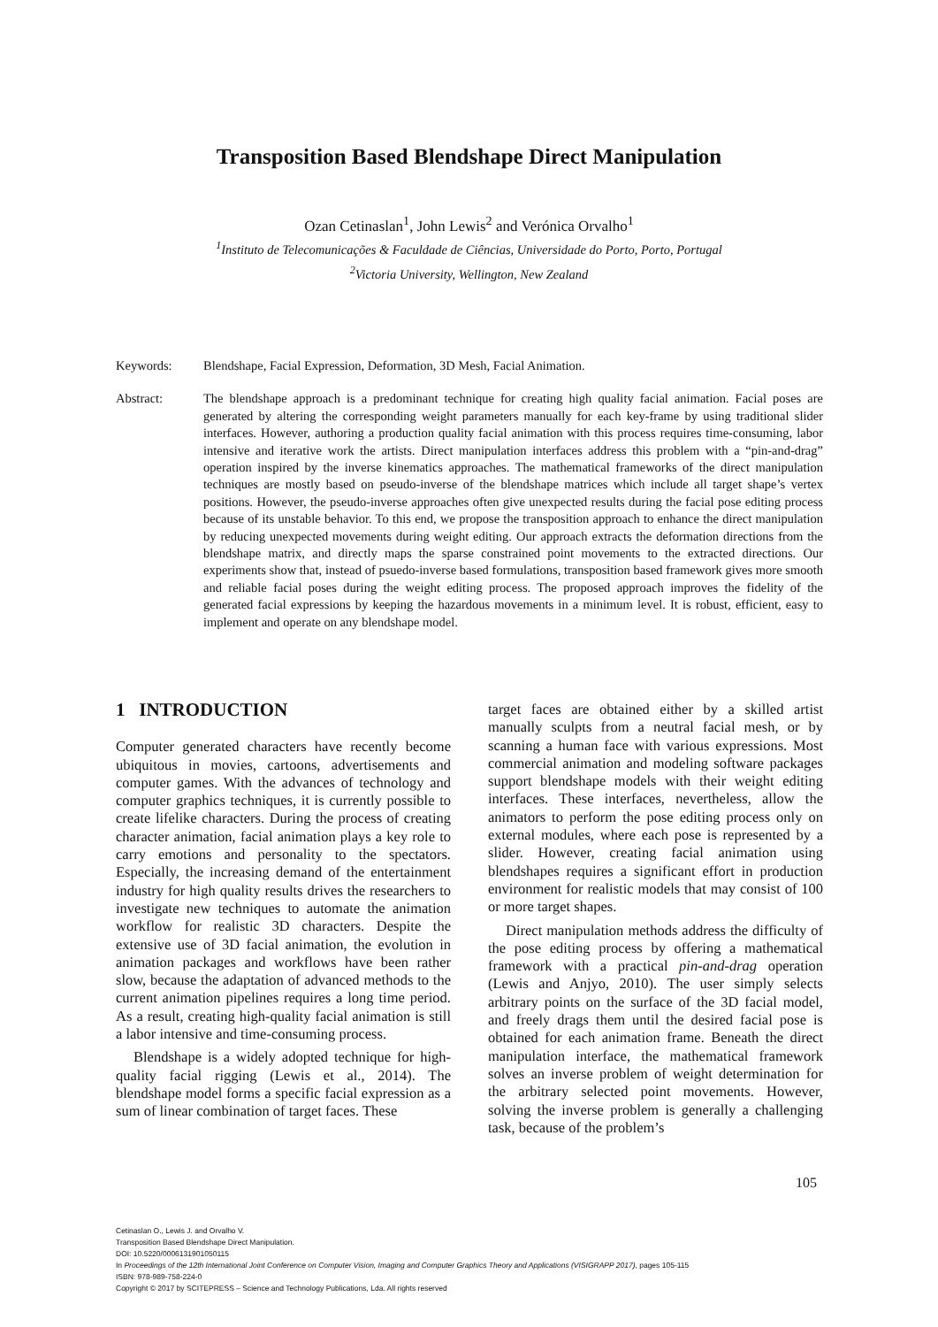Transposition Based Blendshape Direct Manipulation
Ozan Cetinaslan<sup>1</sup>, John Lewis<sup>2</sup> and Verónica Orvalho<sup>1</sup>
<sup>1</sup> Instituto de Telecomunicações & Faculdade de Ciências, Universidade do Porto, Porto, Portugal
<sup>2</sup> Victoria University, Wellington, New Zealand
Keywords: Blendshape, Facial Expression, Deformation, 3D Mesh, Facial Animation.
Abstract: The blendshape approach is a predominant technique for creating high quality facial animation. Facial poses are generated by altering the corresponding weight parameters manually for each key-frame by using traditional slider interfaces. However, authoring a production quality facial animation with this process requires time-consuming, labor intensive and iterative work the artists. Direct manipulation interfaces address this problem with a “pin-and-drag” operation inspired by the inverse kinematics approaches. The mathematical frameworks of the direct manipulation techniques are mostly based on pseudo-inverse of the blendshape matrices which include all target shape’s vertex positions. However, the pseudo-inverse approaches often give unexpected results during the facial pose editing process because of its unstable behavior. To this end, we propose the transposition approach to enhance the direct manipulation by reducing unexpected movements during weight editing. Our approach extracts the deformation directions from the blendshape matrix, and directly maps the sparse constrained point movements to the extracted directions. Our experiments show that, instead of psuedo-inverse based formulations, transposition based framework gives more smooth and reliable facial poses during the weight editing process. The proposed approach improves the fidelity of the generated facial expressions by keeping the hazardous movements in a minimum level. It is robust, efficient, easy to implement and operate on any blendshape model.
1 INTRODUCTION
Computer generated characters have recently become ubiquitous in movies, cartoons, advertisements and computer games. With the advances of technology and computer graphics techniques, it is currently possible to create lifelike characters. During the process of creating character animation, facial animation plays a key role to carry emotions and personality to the spectators. Especially, the increasing demand of the entertainment industry for high quality results drives the researchers to investigate new techniques to automate the animation workflow for realistic 3D characters. Despite the extensive use of 3D facial animation, the evolution in animation packages and workflows have been rather slow, because the adaptation of advanced methods to the current animation pipelines requires a long time period. As a result, creating high-quality facial animation is still a labor intensive and time-consuming process.
Blendshape is a widely adopted technique for high-quality facial rigging (Lewis et al., 2014). The blendshape model forms a specific facial expression as a sum of linear combination of target faces. These
target faces are obtained either by a skilled artist manually sculpts from a neutral facial mesh, or by scanning a human face with various expressions. Most commercial animation and modeling software packages support blendshape models with their weight editing interfaces. These interfaces, nevertheless, allow the animators to perform the pose editing process only on external modules, where each pose is represented by a slider. However, creating facial animation using blendshapes requires a significant effort in production environment for realistic models that may consist of 100 or more target shapes.
Direct manipulation methods address the difficulty of the pose editing process by offering a mathematical framework with a practical pin-and-drag operation (Lewis and Anjyo, 2010). The user simply selects arbitrary points on the surface of the 3D facial model, and freely drags them until the desired facial pose is obtained for each animation frame. Beneath the direct manipulation interface, the mathematical framework solves an inverse problem of weight determination for the arbitrary selected point movements. However, solving the inverse problem is generally a challenging task, because of the problem’s
105
Cetinaslan O., Lewis J. and Orvalho V.
Transposition Based Blendshape Direct Manipulation.
DOI: 10.5220/0006131901050115
In Proceedings of the 12th International Joint Conference on Computer Vision, Imaging and Computer Graphics Theory and Applications (VISIGRAPP 2017), pages 105-115
ISBN: 978-989-758-224-0
Copyright © 2017 by SCITEPRESS – Science and Technology Publications, Lda. All rights reserved